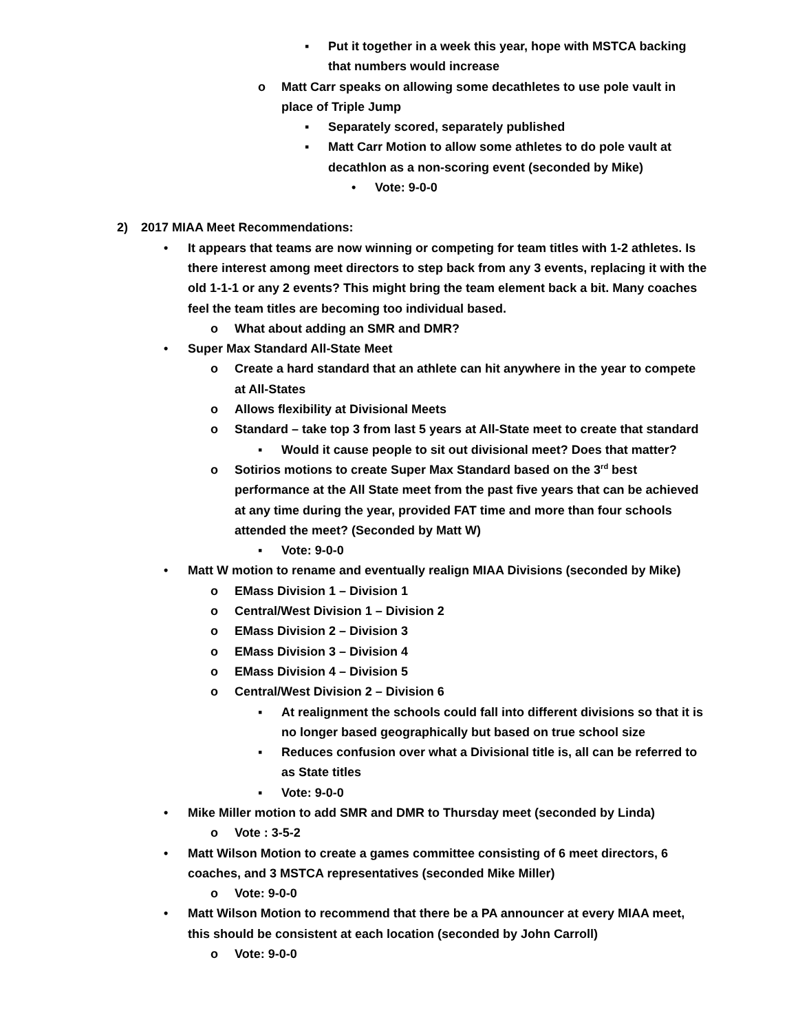▪ Put it together in a week this year, hope with MSTCA backing that numbers would increase
o Matt Carr speaks on allowing some decathletes to use pole vault in place of Triple Jump
▪ Separately scored, separately published
▪ Matt Carr Motion to allow some athletes to do pole vault at decathlon as a non-scoring event (seconded by Mike)
• Vote: 9-0-0
2) 2017 MIAA Meet Recommendations:
• It appears that teams are now winning or competing for team titles with 1-2 athletes. Is there interest among meet directors to step back from any 3 events, replacing it with the old 1-1-1 or any 2 events? This might bring the team element back a bit. Many coaches feel the team titles are becoming too individual based.
o What about adding an SMR and DMR?
• Super Max Standard All-State Meet
o Create a hard standard that an athlete can hit anywhere in the year to compete at All-States
o Allows flexibility at Divisional Meets
o Standard – take top 3 from last 5 years at All-State meet to create that standard
▪ Would it cause people to sit out divisional meet? Does that matter?
o Sotirios motions to create Super Max Standard based on the 3<sup>rd</sup> best performance at the All State meet from the past five years that can be achieved at any time during the year, provided FAT time and more than four schools attended the meet? (Seconded by Matt W)
▪ Vote: 9-0-0
• Matt W motion to rename and eventually realign MIAA Divisions (seconded by Mike)
o EMass Division 1 – Division 1
o Central/West Division 1 – Division 2
o EMass Division 2 – Division 3
o EMass Division 3 – Division 4
o EMass Division 4 – Division 5
o Central/West Division 2 – Division 6
▪ At realignment the schools could fall into different divisions so that it is no longer based geographically but based on true school size
▪ Reduces confusion over what a Divisional title is, all can be referred to as State titles
▪ Vote: 9-0-0
• Mike Miller motion to add SMR and DMR to Thursday meet (seconded by Linda)
o Vote : 3-5-2
• Matt Wilson Motion to create a games committee consisting of 6 meet directors, 6 coaches, and 3 MSTCA representatives (seconded Mike Miller)
o Vote: 9-0-0
• Matt Wilson Motion to recommend that there be a PA announcer at every MIAA meet, this should be consistent at each location (seconded by John Carroll)
o Vote: 9-0-0